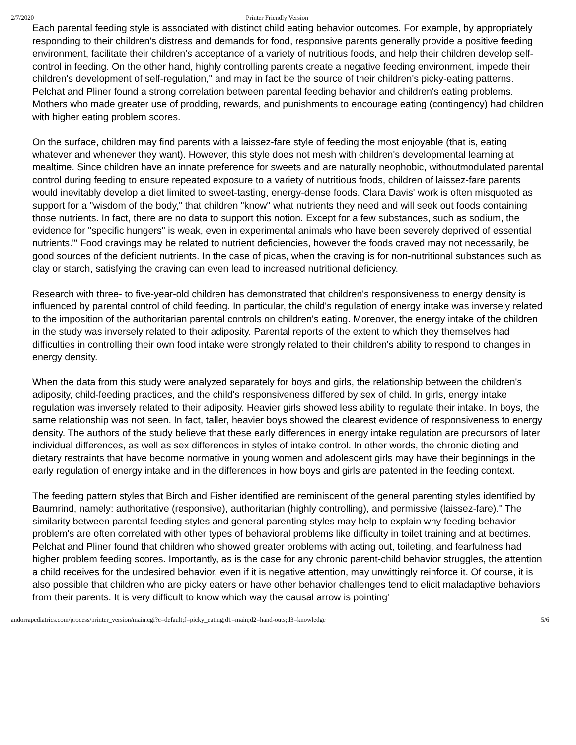2/7/2020 Printer Friendly Version
Each parental feeding style is associated with distinct child eating behavior outcomes. For example, by appropriately responding to their children's distress and demands for food, responsive parents generally provide a positive feeding environment, facilitate their children's acceptance of a variety of nutritious foods, and help their children develop self-control in feeding. On the other hand, highly controlling parents create a negative feeding environment, impede their children's development of self-regulation," and may in fact be the source of their children's picky-eating patterns. Pelchat and Pliner found a strong correlation between parental feeding behavior and children's eating problems. Mothers who made greater use of prodding, rewards, and punishments to encourage eating (contingency) had children with higher eating problem scores.
On the surface, children may find parents with a laissez-fare style of feeding the most enjoyable (that is, eating whatever and whenever they want). However, this style does not mesh with children's developmental learning at mealtime. Since children have an innate preference for sweets and are naturally neophobic, withoutmodulated parental control during feeding to ensure repeated exposure to a variety of nutritious foods, children of laissez-fare parents would inevitably develop a diet limited to sweet-tasting, energy-dense foods. Clara Davis' work is often misquoted as support for a "wisdom of the body," that children "know" what nutrients they need and will seek out foods containing those nutrients. In fact, there are no data to support this notion. Except for a few substances, such as sodium, the evidence for "specific hungers" is weak, even in experimental animals who have been severely deprived of essential nutrients."' Food cravings may be related to nutrient deficiencies, however the foods craved may not necessarily, be good sources of the deficient nutrients. In the case of picas, when the craving is for non-nutritional substances such as clay or starch, satisfying the craving can even lead to increased nutritional deficiency.
Research with three- to five-year-old children has demonstrated that children's responsiveness to energy density is influenced by parental control of child feeding. In particular, the child's regulation of energy intake was inversely related to the imposition of the authoritarian parental controls on children's eating. Moreover, the energy intake of the children in the study was inversely related to their adiposity. Parental reports of the extent to which they themselves had difficulties in controlling their own food intake were strongly related to their children's ability to respond to changes in energy density.
When the data from this study were analyzed separately for boys and girls, the relationship between the children's adiposity, child-feeding practices, and the child's responsiveness differed by sex of child. In girls, energy intake regulation was inversely related to their adiposity. Heavier girls showed less ability to regulate their intake. In boys, the same relationship was not seen. In fact, taller, heavier boys showed the clearest evidence of responsiveness to energy density. The authors of the study believe that these early differences in energy intake regulation are precursors of later individual differences, as well as sex differences in styles of intake control. In other words, the chronic dieting and dietary restraints that have become normative in young women and adolescent girls may have their beginnings in the early regulation of energy intake and in the differences in how boys and girls are patented in the feeding context.
The feeding pattern styles that Birch and Fisher identified are reminiscent of the general parenting styles identified by Baumrind, namely: authoritative (responsive), authoritarian (highly controlling), and permissive (laissez-fare)." The similarity between parental feeding styles and general parenting styles may help to explain why feeding behavior problem's are often correlated with other types of behavioral problems like difficulty in toilet training and at bedtimes. Pelchat and Pliner found that children who showed greater problems with acting out, toileting, and fearfulness had higher problem feeding scores. Importantly, as is the case for any chronic parent-child behavior struggles, the attention a child receives for the undesired behavior, even if it is negative attention, may unwittingly reinforce it. Of course, it is also possible that children who are picky eaters or have other behavior challenges tend to elicit maladaptive behaviors from their parents. It is very difficult to know which way the causal arrow is pointing'
andorrapediatrics.com/process/printer_version/main.cgi?c=default;f=picky_eating;d1=main;d2=hand-outs;d3=knowledge 5/6